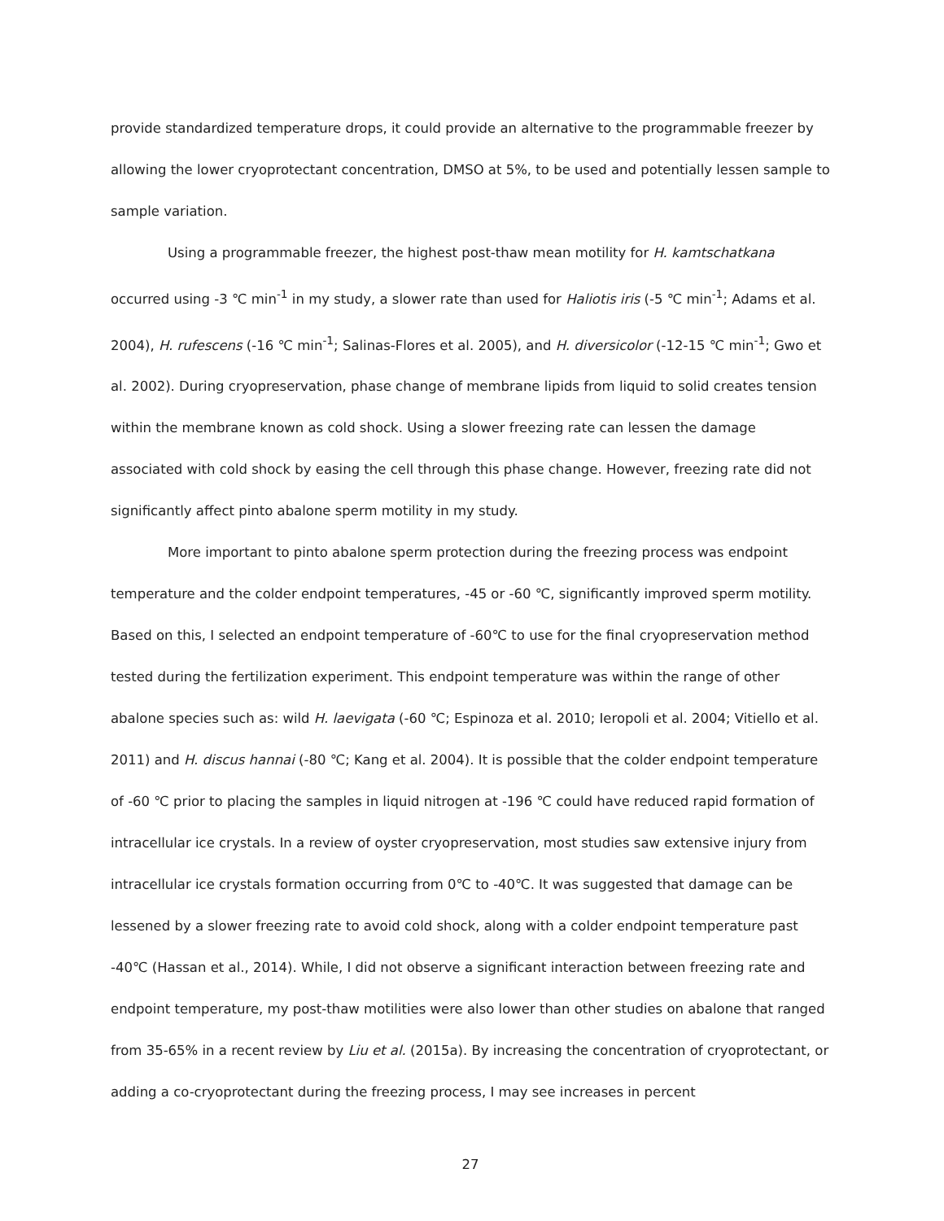provide standardized temperature drops, it could provide an alternative to the programmable freezer by allowing the lower cryoprotectant concentration, DMSO at 5%, to be used and potentially lessen sample to sample variation.
Using a programmable freezer, the highest post-thaw mean motility for H. kamtschatkana occurred using -3 ℃ min<sup>-1</sup> in my study, a slower rate than used for Haliotis iris (-5 ℃ min<sup>-1</sup>; Adams et al. 2004), H. rufescens (-16 ℃ min<sup>-1</sup>; Salinas-Flores et al. 2005), and H. diversicolor (-12-15 ℃ min<sup>-1</sup>; Gwo et al. 2002). During cryopreservation, phase change of membrane lipids from liquid to solid creates tension within the membrane known as cold shock. Using a slower freezing rate can lessen the damage associated with cold shock by easing the cell through this phase change. However, freezing rate did not significantly affect pinto abalone sperm motility in my study.
More important to pinto abalone sperm protection during the freezing process was endpoint temperature and the colder endpoint temperatures, -45 or -60 ℃, significantly improved sperm motility. Based on this, I selected an endpoint temperature of -60℃ to use for the final cryopreservation method tested during the fertilization experiment. This endpoint temperature was within the range of other abalone species such as: wild H. laevigata (-60 ℃; Espinoza et al. 2010; Ieropoli et al. 2004; Vitiello et al. 2011) and H. discus hannai (-80 ℃; Kang et al. 2004). It is possible that the colder endpoint temperature of -60 ℃ prior to placing the samples in liquid nitrogen at -196 ℃ could have reduced rapid formation of intracellular ice crystals. In a review of oyster cryopreservation, most studies saw extensive injury from intracellular ice crystals formation occurring from 0℃ to -40℃. It was suggested that damage can be lessened by a slower freezing rate to avoid cold shock, along with a colder endpoint temperature past -40℃ (Hassan et al., 2014). While, I did not observe a significant interaction between freezing rate and endpoint temperature, my post-thaw motilities were also lower than other studies on abalone that ranged from 35-65% in a recent review by Liu et al. (2015a). By increasing the concentration of cryoprotectant, or adding a co-cryoprotectant during the freezing process, I may see increases in percent
27